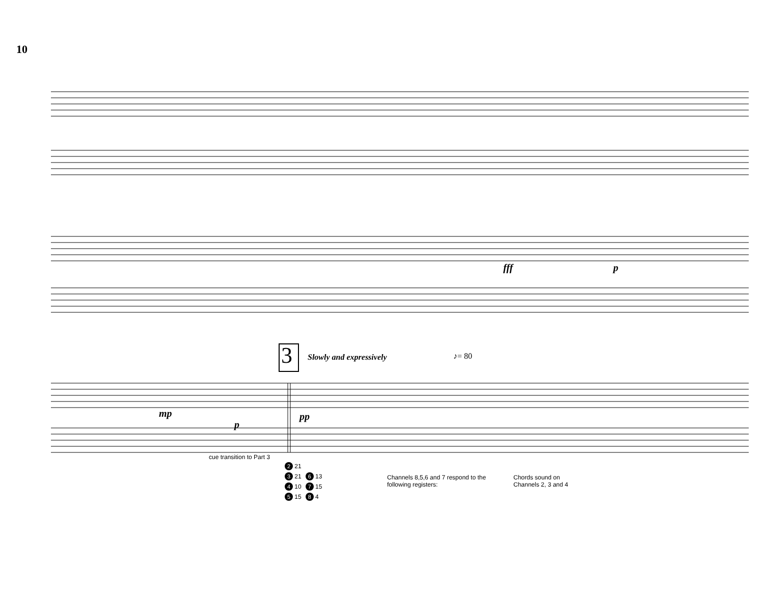10
3 Slowly and expressively ♪= 80
fff p
mp
p
pp
cue transition to Part 3
| 2 21 | |
| 3 21 | 6 13 |
| 4 10 | 7 15 |
| 5 15 | 8 4 |
Channels 8,5,6 and 7 respond to the following registers:
Chords sound on Channels 2, 3 and 4